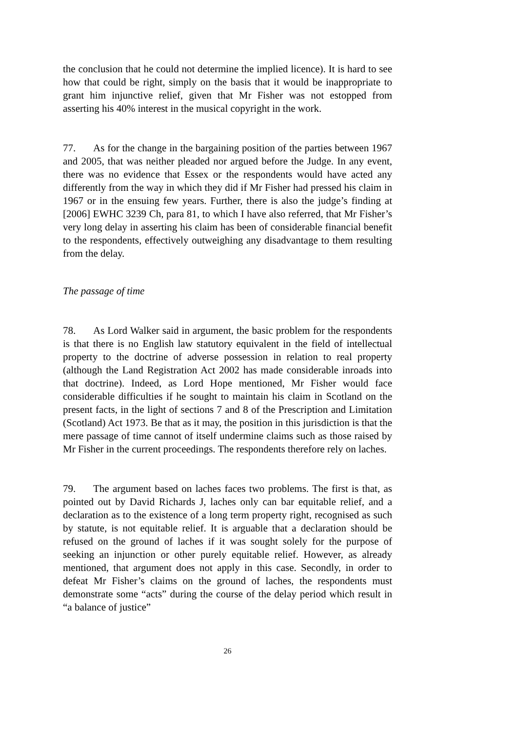the conclusion that he could not determine the implied licence). It is hard to see how that could be right, simply on the basis that it would be inappropriate to grant him injunctive relief, given that Mr Fisher was not estopped from asserting his 40% interest in the musical copyright in the work.
77. As for the change in the bargaining position of the parties between 1967 and 2005, that was neither pleaded nor argued before the Judge. In any event, there was no evidence that Essex or the respondents would have acted any differently from the way in which they did if Mr Fisher had pressed his claim in 1967 or in the ensuing few years. Further, there is also the judge’s finding at [2006] EWHC 3239 Ch, para 81, to which I have also referred, that Mr Fisher’s very long delay in asserting his claim has been of considerable financial benefit to the respondents, effectively outweighing any disadvantage to them resulting from the delay.
The passage of time
78. As Lord Walker said in argument, the basic problem for the respondents is that there is no English law statutory equivalent in the field of intellectual property to the doctrine of adverse possession in relation to real property (although the Land Registration Act 2002 has made considerable inroads into that doctrine). Indeed, as Lord Hope mentioned, Mr Fisher would face considerable difficulties if he sought to maintain his claim in Scotland on the present facts, in the light of sections 7 and 8 of the Prescription and Limitation (Scotland) Act 1973. Be that as it may, the position in this jurisdiction is that the mere passage of time cannot of itself undermine claims such as those raised by Mr Fisher in the current proceedings. The respondents therefore rely on laches.
79. The argument based on laches faces two problems. The first is that, as pointed out by David Richards J, laches only can bar equitable relief, and a declaration as to the existence of a long term property right, recognised as such by statute, is not equitable relief. It is arguable that a declaration should be refused on the ground of laches if it was sought solely for the purpose of seeking an injunction or other purely equitable relief. However, as already mentioned, that argument does not apply in this case. Secondly, in order to defeat Mr Fisher’s claims on the ground of laches, the respondents must demonstrate some “acts” during the course of the delay period which result in “a balance of justice”
26